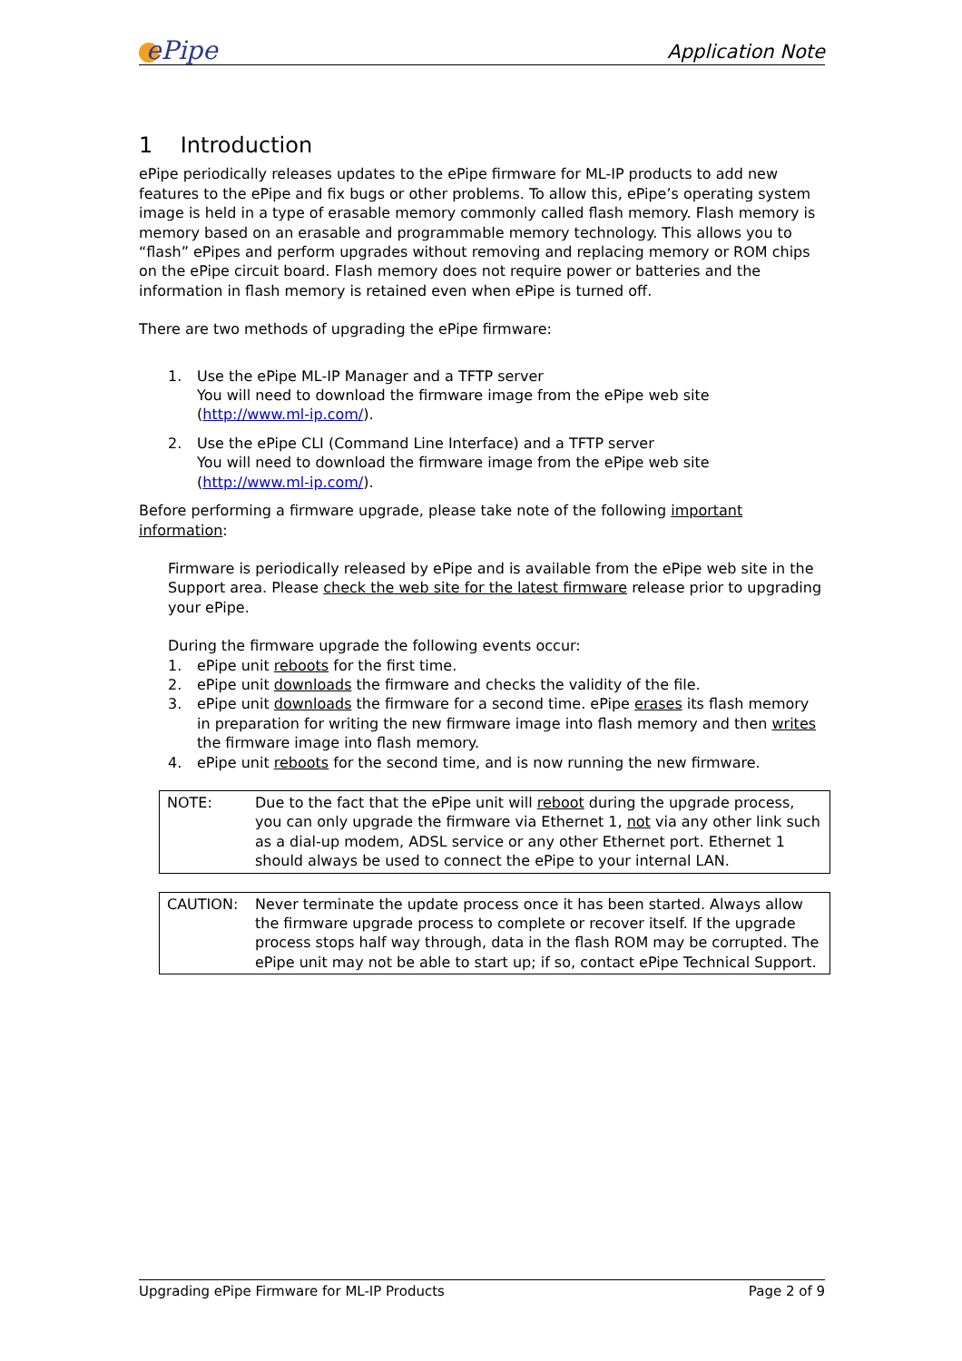ePipe
Application Note
1 Introduction
ePipe periodically releases updates to the ePipe firmware for ML-IP products to add new features to the ePipe and fix bugs or other problems. To allow this, ePipe’s operating system image is held in a type of erasable memory commonly called flash memory. Flash memory is memory based on an erasable and programmable memory technology. This allows you to “flash” ePipes and perform upgrades without removing and replacing memory or ROM chips on the ePipe circuit board. Flash memory does not require power or batteries and the information in flash memory is retained even when ePipe is turned off.
There are two methods of upgrading the ePipe firmware:
1. Use the ePipe ML-IP Manager and a TFTP server
You will need to download the firmware image from the ePipe web site (http://www.ml-ip.com/).
2. Use the ePipe CLI (Command Line Interface) and a TFTP server
You will need to download the firmware image from the ePipe web site (http://www.ml-ip.com/).
Before performing a firmware upgrade, please take note of the following important information:
Firmware is periodically released by ePipe and is available from the ePipe web site in the Support area. Please check the web site for the latest firmware release prior to upgrading your ePipe.
During the firmware upgrade the following events occur:
1. ePipe unit reboots for the first time.
2. ePipe unit downloads the firmware and checks the validity of the file.
3. ePipe unit downloads the firmware for a second time. ePipe erases its flash memory in preparation for writing the new firmware image into flash memory and then writes the firmware image into flash memory.
4. ePipe unit reboots for the second time, and is now running the new firmware.
NOTE: Due to the fact that the ePipe unit will reboot during the upgrade process, you can only upgrade the firmware via Ethernet 1, not via any other link such as a dial-up modem, ADSL service or any other Ethernet port. Ethernet 1 should always be used to connect the ePipe to your internal LAN.
CAUTION: Never terminate the update process once it has been started. Always allow the firmware upgrade process to complete or recover itself. If the upgrade process stops half way through, data in the flash ROM may be corrupted. The ePipe unit may not be able to start up; if so, contact ePipe Technical Support.
Upgrading ePipe Firmware for ML-IP Products
Page 2 of 9